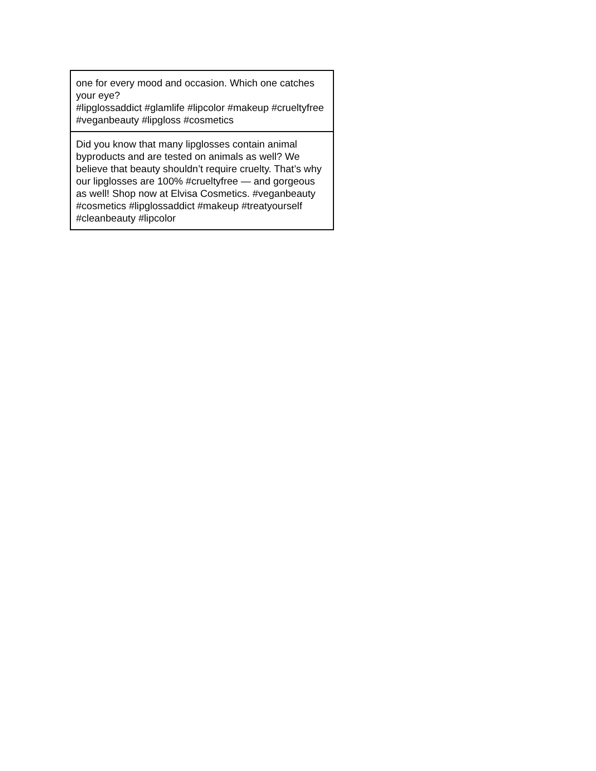| one for every mood and occasion. Which one catches your eye? #lipglossaddict #glamlife #lipcolor #makeup #crueltyfree #veganbeauty #lipgloss #cosmetics |
| Did you know that many lipglosses contain animal byproducts and are tested on animals as well? We believe that beauty shouldn’t require cruelty. That’s why our lipglosses are 100% #crueltyfree — and gorgeous as well! Shop now at Elvisa Cosmetics. #veganbeauty #cosmetics #lipglossaddict #makeup #treatyourself #cleanbeauty #lipcolor |